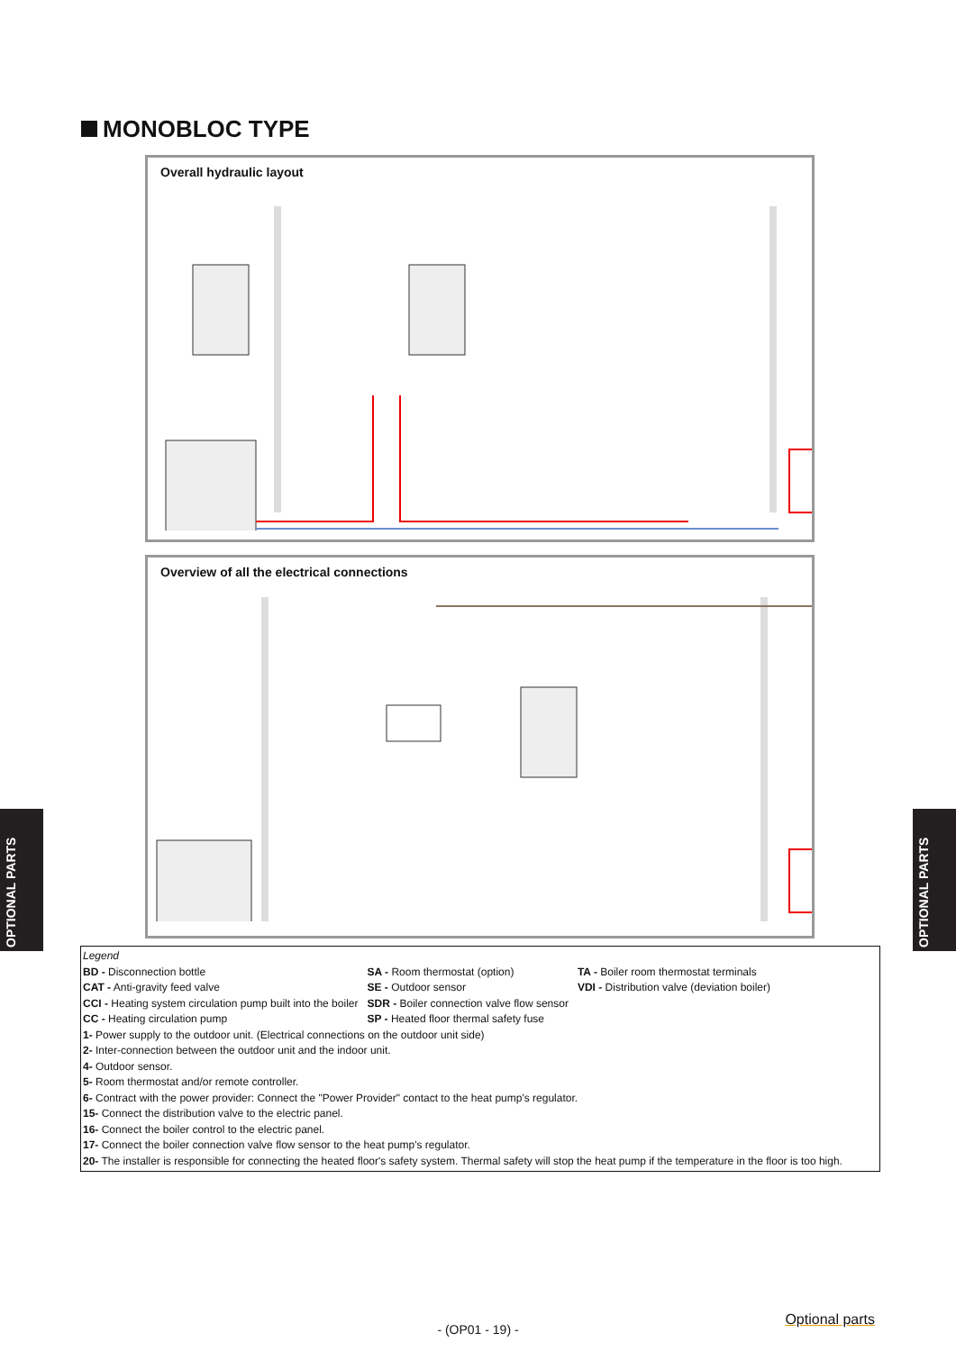MONOBLOC TYPE
Overall hydraulic layout
Overview of all the electrical connections
Legend
| BD - Disconnection bottle | SA - Room thermostat (option) | TA - Boiler room thermostat terminals |
| CAT - Anti-gravity feed valve | SE - Outdoor sensor | VDI - Distribution valve (deviation boiler) |
| CCI - Heating system circulation pump built into the boiler | SDR - Boiler connection valve flow sensor | |
| CC - Heating circulation pump | SP - Heated floor thermal safety fuse | |
1- Power supply to the outdoor unit. (Electrical connections on the outdoor unit side)
2- Inter-connection between the outdoor unit and the indoor unit.
4- Outdoor sensor.
5- Room thermostat and/or remote controller.
6- Contract with the power provider: Connect the "Power Provider" contact to the heat pump's regulator.
15- Connect the distribution valve to the electric panel.
16- Connect the boiler control to the electric panel.
17- Connect the boiler connection valve flow sensor to the heat pump's regulator.
20- The installer is responsible for connecting the heated floor's safety system. Thermal safety will stop the heat pump if the temperature in the floor is too high.
OPTIONAL PARTS
OPTIONAL PARTS
Optional parts
- (OP01 - 19) -